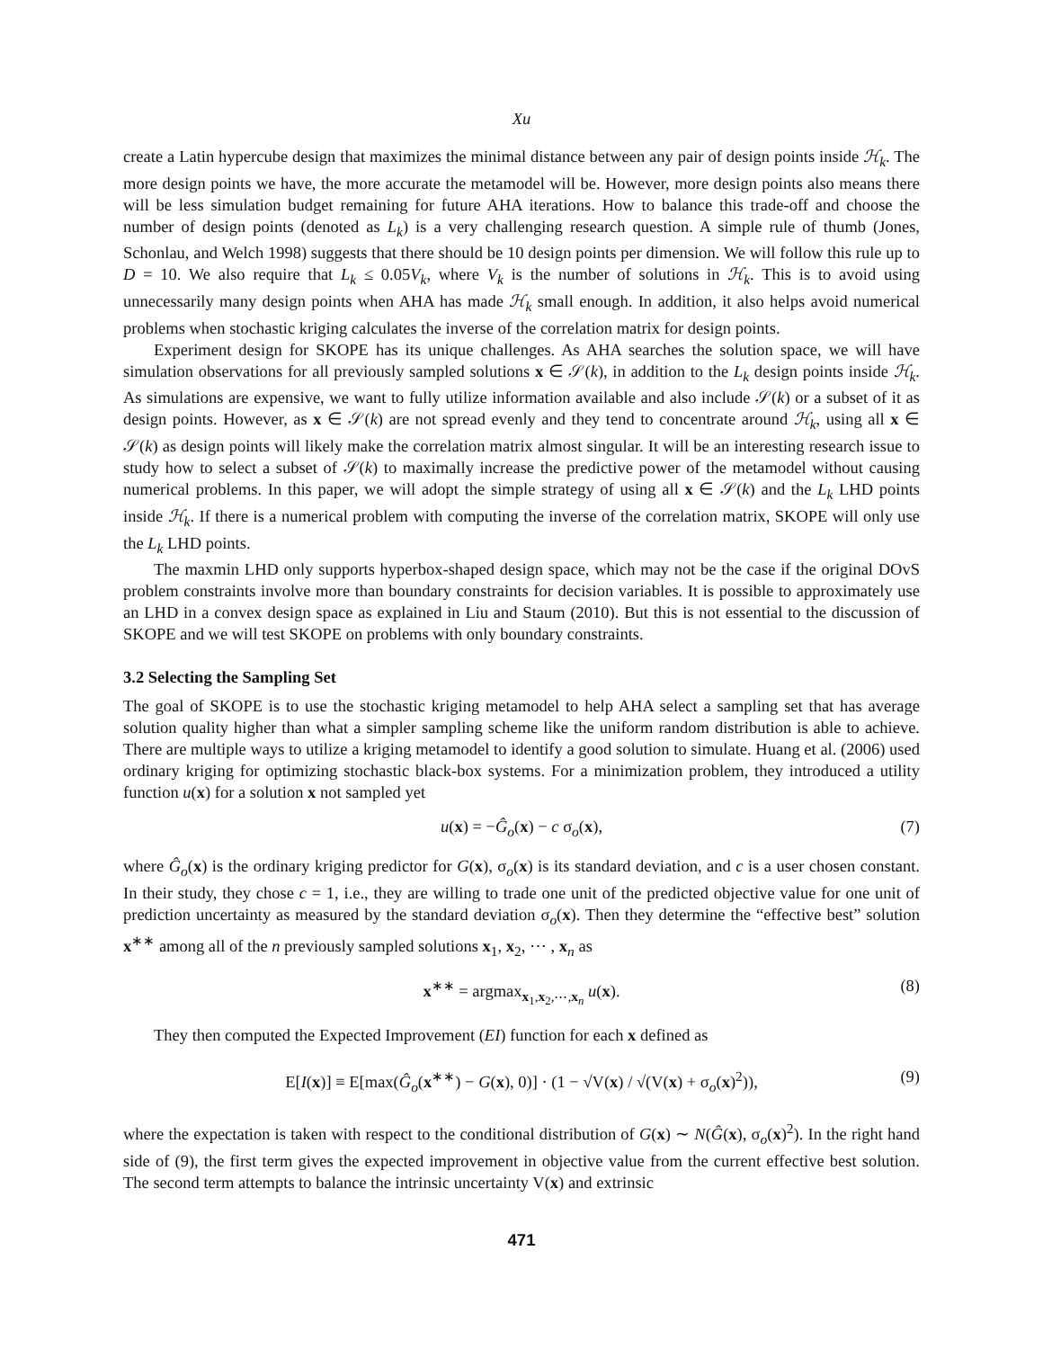Xu
create a Latin hypercube design that maximizes the minimal distance between any pair of design points inside ℋ<sub>k</sub>. The more design points we have, the more accurate the metamodel will be. However, more design points also means there will be less simulation budget remaining for future AHA iterations. How to balance this trade-off and choose the number of design points (denoted as L<sub>k</sub>) is a very challenging research question. A simple rule of thumb (Jones, Schonlau, and Welch 1998) suggests that there should be 10 design points per dimension. We will follow this rule up to D = 10. We also require that L<sub>k</sub> ≤ 0.05V<sub>k</sub>, where V<sub>k</sub> is the number of solutions in ℋ<sub>k</sub>. This is to avoid using unnecessarily many design points when AHA has made ℋ<sub>k</sub> small enough. In addition, it also helps avoid numerical problems when stochastic kriging calculates the inverse of the correlation matrix for design points.
Experiment design for SKOPE has its unique challenges. As AHA searches the solution space, we will have simulation observations for all previously sampled solutions x ∈ 𝒮(k), in addition to the L<sub>k</sub> design points inside ℋ<sub>k</sub>. As simulations are expensive, we want to fully utilize information available and also include 𝒮(k) or a subset of it as design points. However, as x ∈ 𝒮(k) are not spread evenly and they tend to concentrate around ℋ<sub>k</sub>, using all x ∈ 𝒮(k) as design points will likely make the correlation matrix almost singular. It will be an interesting research issue to study how to select a subset of 𝒮(k) to maximally increase the predictive power of the metamodel without causing numerical problems. In this paper, we will adopt the simple strategy of using all x ∈ 𝒮(k) and the L<sub>k</sub> LHD points inside ℋ<sub>k</sub>. If there is a numerical problem with computing the inverse of the correlation matrix, SKOPE will only use the L<sub>k</sub> LHD points.
The maxmin LHD only supports hyperbox-shaped design space, which may not be the case if the original DOvS problem constraints involve more than boundary constraints for decision variables. It is possible to approximately use an LHD in a convex design space as explained in Liu and Staum (2010). But this is not essential to the discussion of SKOPE and we will test SKOPE on problems with only boundary constraints.
3.2 Selecting the Sampling Set
The goal of SKOPE is to use the stochastic kriging metamodel to help AHA select a sampling set that has average solution quality higher than what a simpler sampling scheme like the uniform random distribution is able to achieve. There are multiple ways to utilize a kriging metamodel to identify a good solution to simulate. Huang et al. (2006) used ordinary kriging for optimizing stochastic black-box systems. For a minimization problem, they introduced a utility function u(x) for a solution x not sampled yet
u(x) = −Ĝ<sub>o</sub>(x) − c σ<sub>o</sub>(x), (7)
where Ĝ<sub>o</sub>(x) is the ordinary kriging predictor for G(x), σ<sub>o</sub>(x) is its standard deviation, and c is a user chosen constant. In their study, they chose c = 1, i.e., they are willing to trade one unit of the predicted objective value for one unit of prediction uncertainty as measured by the standard deviation σ<sub>o</sub>(x). Then they determine the “effective best” solution x<sup>∗∗</sup> among all of the n previously sampled solutions x<sub>1</sub>, x<sub>2</sub>, ⋯ , x<sub>n</sub> as
x<sup>∗∗</sup> = argmax<sub>x<sub>1</sub>,x<sub>2</sub>,⋯,x<sub>n</sub></sub> u(x). (8)
They then computed the Expected Improvement (EI) function for each x defined as
E[I(x)] ≡ E[max(Ĝ<sub>o</sub>(x<sup>∗∗</sup>) − G(x), 0)] · (1 − √V(x) / √(V(x) + σ<sub>o</sub>(x)<sup>2</sup>)), (9)
where the expectation is taken with respect to the conditional distribution of G(x) ∼ N(Ĝ(x), σ<sub>o</sub>(x)<sup>2</sup>). In the right hand side of (9), the first term gives the expected improvement in objective value from the current effective best solution. The second term attempts to balance the intrinsic uncertainty V(x) and extrinsic
471